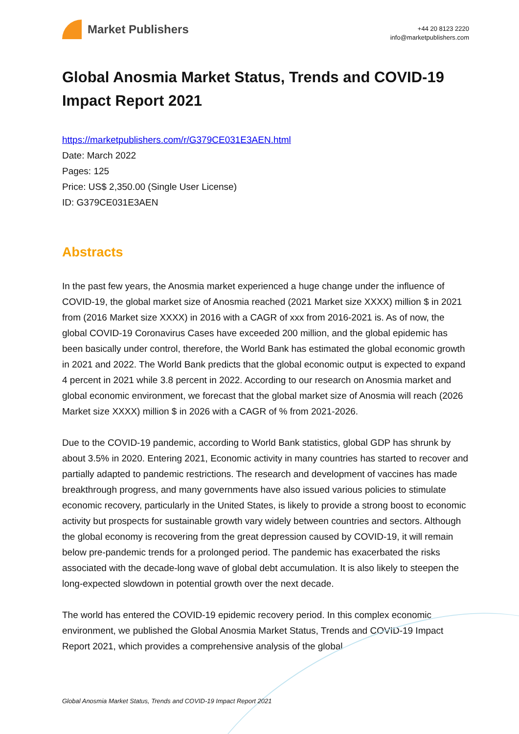Market Publishers
+44 20 8123 2220
info@marketpublishers.com
Global Anosmia Market Status, Trends and COVID-19 Impact Report 2021
https://marketpublishers.com/r/G379CE031E3AEN.html
Date: March 2022
Pages: 125
Price: US$ 2,350.00 (Single User License)
ID: G379CE031E3AEN
Abstracts
In the past few years, the Anosmia market experienced a huge change under the influence of COVID-19, the global market size of Anosmia reached (2021 Market size XXXX) million $ in 2021 from (2016 Market size XXXX) in 2016 with a CAGR of xxx from 2016-2021 is. As of now, the global COVID-19 Coronavirus Cases have exceeded 200 million, and the global epidemic has been basically under control, therefore, the World Bank has estimated the global economic growth in 2021 and 2022. The World Bank predicts that the global economic output is expected to expand 4 percent in 2021 while 3.8 percent in 2022. According to our research on Anosmia market and global economic environment, we forecast that the global market size of Anosmia will reach (2026 Market size XXXX) million $ in 2026 with a CAGR of % from 2021-2026.
Due to the COVID-19 pandemic, according to World Bank statistics, global GDP has shrunk by about 3.5% in 2020. Entering 2021, Economic activity in many countries has started to recover and partially adapted to pandemic restrictions. The research and development of vaccines has made breakthrough progress, and many governments have also issued various policies to stimulate economic recovery, particularly in the United States, is likely to provide a strong boost to economic activity but prospects for sustainable growth vary widely between countries and sectors. Although the global economy is recovering from the great depression caused by COVID-19, it will remain below pre-pandemic trends for a prolonged period. The pandemic has exacerbated the risks associated with the decade-long wave of global debt accumulation. It is also likely to steepen the long-expected slowdown in potential growth over the next decade.
The world has entered the COVID-19 epidemic recovery period. In this complex economic environment, we published the Global Anosmia Market Status, Trends and COVID-19 Impact Report 2021, which provides a comprehensive analysis of the global
Global Anosmia Market Status, Trends and COVID-19 Impact Report 2021